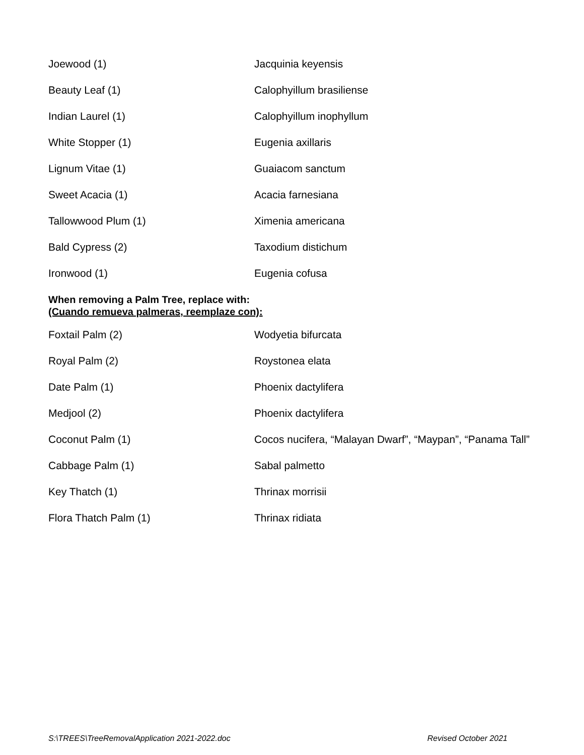| Joewood (1) | Jacquinia keyensis |
| Beauty Leaf (1) | Calophyillum brasiliense |
| Indian Laurel (1) | Calophyillum inophyllum |
| White Stopper (1) | Eugenia axillaris |
| Lignum Vitae (1) | Guaiacom sanctum |
| Sweet Acacia (1) | Acacia farnesiana |
| Tallowwood Plum (1) | Ximenia americana |
| Bald Cypress (2) | Taxodium distichum |
| Ironwood (1) | Eugenia cofusa |
When removing a Palm Tree, replace with:
(Cuando remueva palmeras, reemplaze con):
| Foxtail Palm (2) | Wodyetia bifurcata |
| Royal Palm (2) | Roystonea elata |
| Date Palm (1) | Phoenix dactylifera |
| Medjool (2) | Phoenix dactylifera |
| Coconut Palm (1) | Cocos nucifera, “Malayan Dwarf”, “Maypan”, “Panama Tall” |
| Cabbage Palm (1) | Sabal palmetto |
| Key Thatch (1) | Thrinax morrisii |
| Flora Thatch Palm (1) | Thrinax ridiata |
S:\TREES\TreeRemovalApplication 2021-2022.doc Revised October 2021